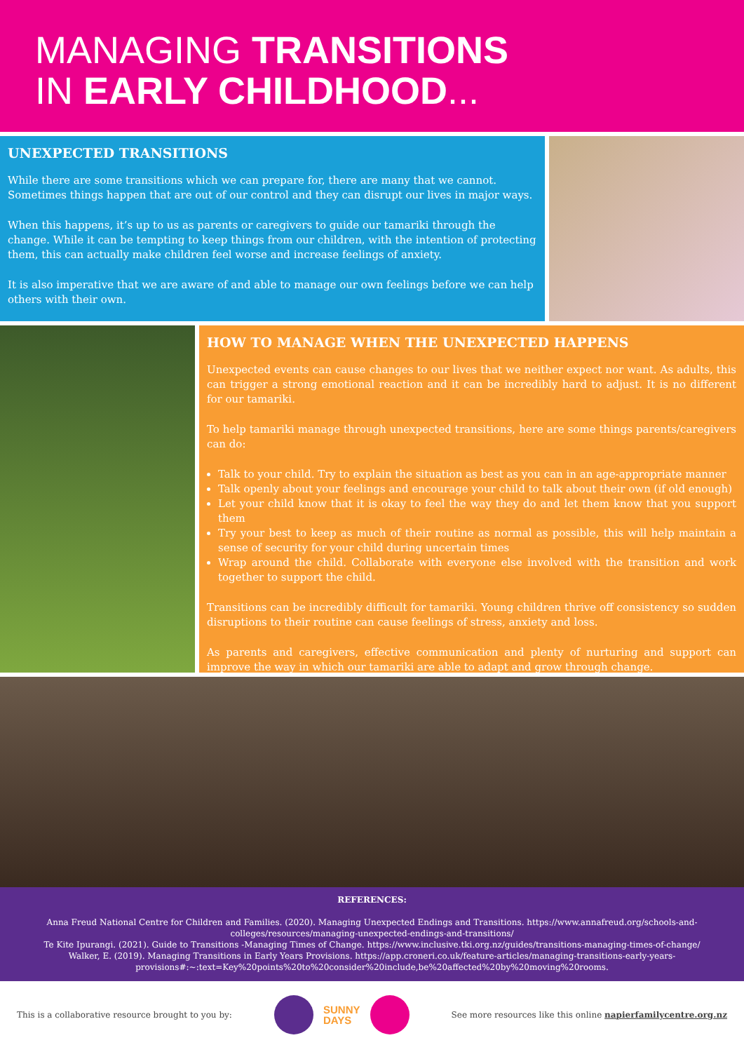MANAGING TRANSITIONS
IN EARLY CHILDHOOD...
UNEXPECTED TRANSITIONS
While there are some transitions which we can prepare for, there are many that we cannot. Sometimes things happen that are out of our control and they can disrupt our lives in major ways.
When this happens, it’s up to us as parents or caregivers to guide our tamariki through the change. While it can be tempting to keep things from our children, with the intention of protecting them, this can actually make children feel worse and increase feelings of anxiety.
It is also imperative that we are aware of and able to manage our own feelings before we can help others with their own.
HOW TO MANAGE WHEN THE UNEXPECTED HAPPENS
Unexpected events can cause changes to our lives that we neither expect nor want. As adults, this can trigger a strong emotional reaction and it can be incredibly hard to adjust. It is no different for our tamariki.
To help tamariki manage through unexpected transitions, here are some things parents/caregivers can do:
Talk to your child. Try to explain the situation as best as you can in an age-appropriate manner
Talk openly about your feelings and encourage your child to talk about their own (if old enough)
Let your child know that it is okay to feel the way they do and let them know that you support them
Try your best to keep as much of their routine as normal as possible, this will help maintain a sense of security for your child during uncertain times
Wrap around the child. Collaborate with everyone else involved with the transition and work together to support the child.
Transitions can be incredibly difficult for tamariki. Young children thrive off consistency so sudden disruptions to their routine can cause feelings of stress, anxiety and loss.
As parents and caregivers, effective communication and plenty of nurturing and support can improve the way in which our tamariki are able to adapt and grow through change.
REFERENCES:
Anna Freud National Centre for Children and Families. (2020). Managing Unexpected Endings and Transitions. https://www.annafreud.org/schools-and-colleges/resources/managing-unexpected-endings-and-transitions/
Te Kite Ipurangi. (2021). Guide to Transitions -Managing Times of Change. https://www.inclusive.tki.org.nz/guides/transitions-managing-times-of-change/
Walker, E. (2019). Managing Transitions in Early Years Provisions. https://app.croneri.co.uk/feature-articles/managing-transitions-early-years-provisions#:~:text=Key%20points%20to%20consider%20include,be%20affected%20by%20moving%20rooms.
This is a collaborative resource brought to you by: SUNNY
DAYS See more resources like this online napierfamilycentre.org.nz